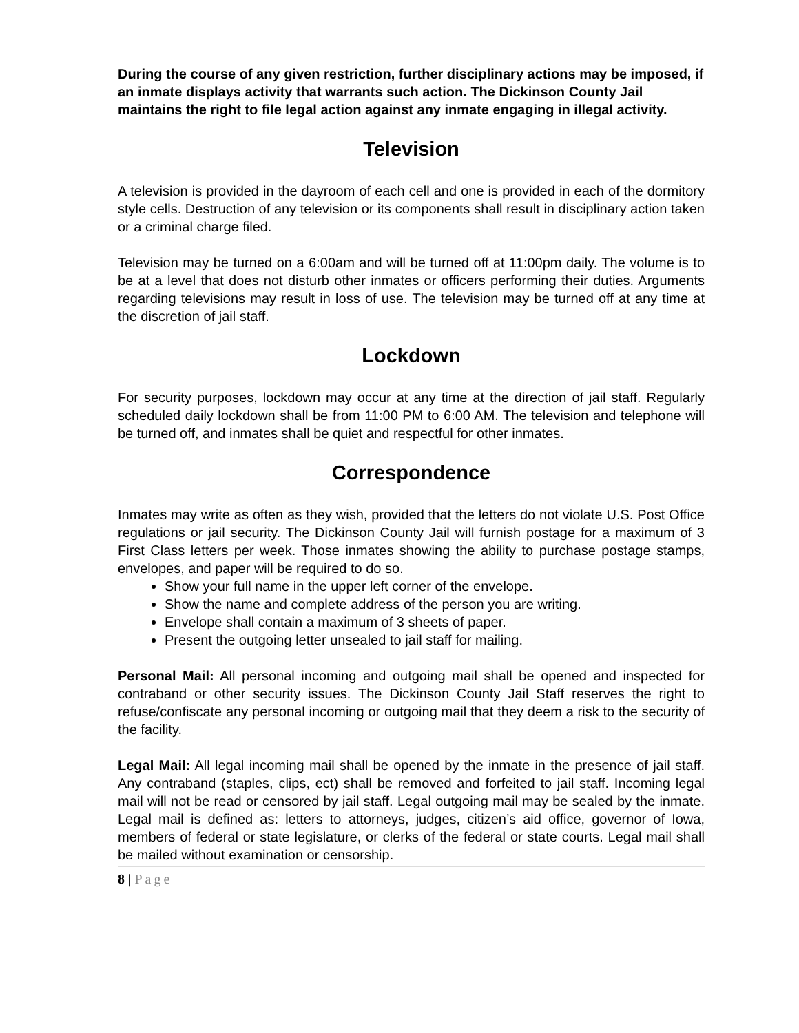During the course of any given restriction, further disciplinary actions may be imposed, if an inmate displays activity that warrants such action. The Dickinson County Jail maintains the right to file legal action against any inmate engaging in illegal activity.
Television
A television is provided in the dayroom of each cell and one is provided in each of the dormitory style cells. Destruction of any television or its components shall result in disciplinary action taken or a criminal charge filed.
Television may be turned on a 6:00am and will be turned off at 11:00pm daily. The volume is to be at a level that does not disturb other inmates or officers performing their duties. Arguments regarding televisions may result in loss of use. The television may be turned off at any time at the discretion of jail staff.
Lockdown
For security purposes, lockdown may occur at any time at the direction of jail staff. Regularly scheduled daily lockdown shall be from 11:00 PM to 6:00 AM. The television and telephone will be turned off, and inmates shall be quiet and respectful for other inmates.
Correspondence
Inmates may write as often as they wish, provided that the letters do not violate U.S. Post Office regulations or jail security. The Dickinson County Jail will furnish postage for a maximum of 3 First Class letters per week. Those inmates showing the ability to purchase postage stamps, envelopes, and paper will be required to do so.
Show your full name in the upper left corner of the envelope.
Show the name and complete address of the person you are writing.
Envelope shall contain a maximum of 3 sheets of paper.
Present the outgoing letter unsealed to jail staff for mailing.
Personal Mail: All personal incoming and outgoing mail shall be opened and inspected for contraband or other security issues. The Dickinson County Jail Staff reserves the right to refuse/confiscate any personal incoming or outgoing mail that they deem a risk to the security of the facility.
Legal Mail: All legal incoming mail shall be opened by the inmate in the presence of jail staff. Any contraband (staples, clips, ect) shall be removed and forfeited to jail staff. Incoming legal mail will not be read or censored by jail staff. Legal outgoing mail may be sealed by the inmate. Legal mail is defined as: letters to attorneys, judges, citizen’s aid office, governor of Iowa, members of federal or state legislature, or clerks of the federal or state courts. Legal mail shall be mailed without examination or censorship.
8 | Page